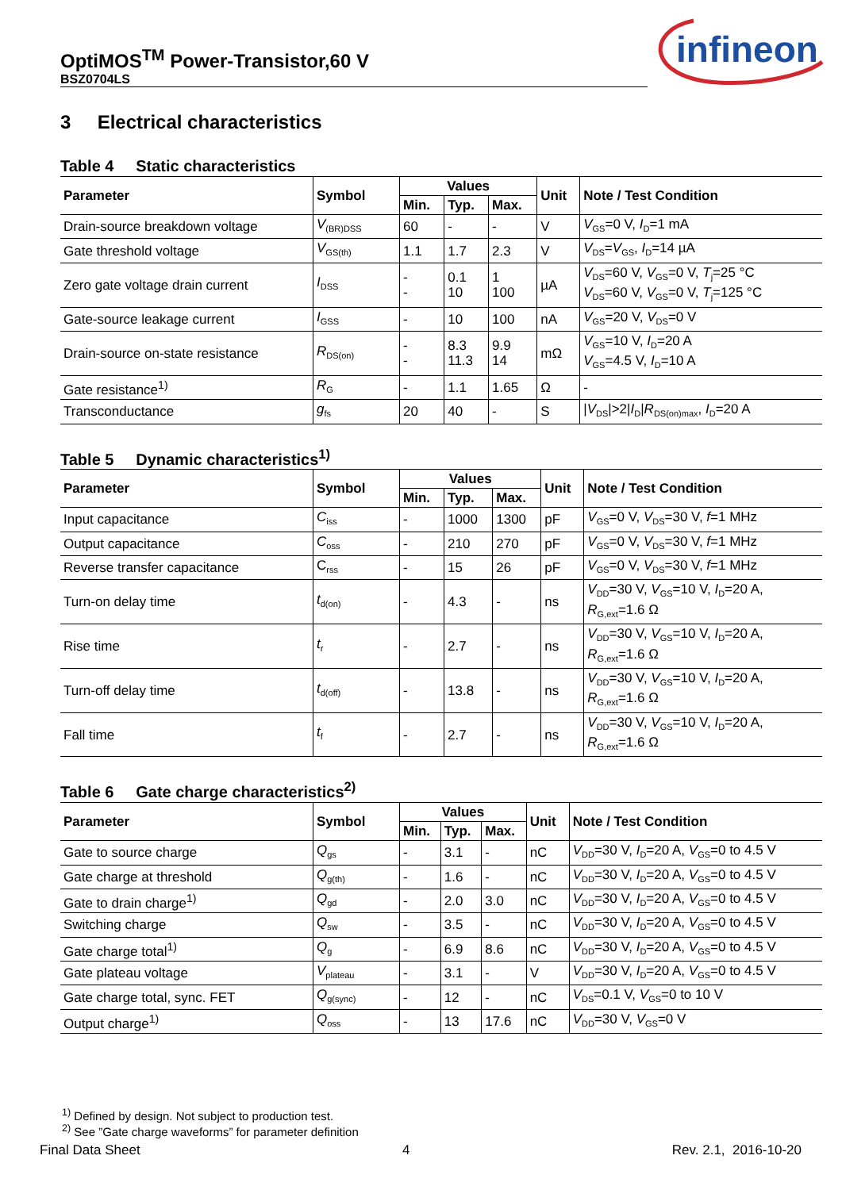OptiMOS<sup>TM</sup> Power-Transistor,60 V
BSZ0704LS
infineon
3 Electrical characteristics
Table 4 Static characteristics
| Parameter | Symbol | Values | | | Unit | Note / Test Condition |
| --- | --- | --- | --- | --- | --- | --- |
| | | Min. | Typ. | Max. | | |
| Drain-source breakdown voltage | V<sub>(BR)DSS</sub> | 60 | - | - | V | V<sub>GS</sub>=0 V, I<sub>D</sub>=1 mA |
| Gate threshold voltage | V<sub>GS(th)</sub> | 1.1 | 1.7 | 2.3 | V | V<sub>DS</sub>= V<sub>GS</sub>, I<sub>D</sub>=14 µA |
| Zero gate voltage drain current | I<sub>DSS</sub> | - - | 0.1 10 | 1 100 | µA | V<sub>DS</sub>=60 V, V<sub>GS</sub>=0 V, T<sub>j</sub>=25 °C V<sub>DS</sub>=60 V, V<sub>GS</sub>=0 V, T<sub>j</sub>=125 °C |
| Gate-source leakage current | I<sub>GSS</sub> | - | 10 | 100 | nA | V<sub>GS</sub>=20 V, V<sub>DS</sub>=0 V |
| Drain-source on-state resistance | R<sub>DS(on)</sub> | - - | 8.3 11.3 | 9.9 14 | mΩ | V<sub>GS</sub>=10 V, I<sub>D</sub>=20 A V<sub>GS</sub>=4.5 V, I<sub>D</sub>=10 A |
| Gate resistance<sup>1)</sup> | R<sub>G</sub> | - | 1.1 | 1.65 | Ω | - |
| Transconductance | g<sub>fs</sub> | 20 | 40 | - | S | / V<sub>DS</sub>/>2/ I<sub>D</sub>/ R<sub>DS(on)max</sub>, I<sub>D</sub>=20 A |
Table 5 Dynamic characteristics<sup>1)</sup>
| Parameter | Symbol | Values | | | Unit | Note / Test Condition |
| --- | --- | --- | --- | --- | --- | --- |
| | | Min. | Typ. | Max. | | |
| Input capacitance | C<sub>iss</sub> | - | 1000 | 1300 | pF | V<sub>GS</sub>=0 V, V<sub>DS</sub>=30 V, f =1 MHz |
| Output capacitance | C<sub>oss</sub> | - | 210 | 270 | pF | V<sub>GS</sub>=0 V, V<sub>DS</sub>=30 V, f =1 MHz |
| Reverse transfer capacitance | C<sub>rss</sub> | - | 15 | 26 | pF | V<sub>GS</sub>=0 V, V<sub>DS</sub>=30 V, f =1 MHz |
| Turn-on delay time | t<sub>d(on)</sub> | - | 4.3 | - | ns | V<sub>DD</sub>=30 V, V<sub>GS</sub>=10 V, I<sub>D</sub>=20 A, R<sub>G,ext</sub>=1.6 Ω |
| Rise time | t<sub>r</sub> | - | 2.7 | - | ns | V<sub>DD</sub>=30 V, V<sub>GS</sub>=10 V, I<sub>D</sub>=20 A, R<sub>G,ext</sub>=1.6 Ω |
| Turn-off delay time | t<sub>d(off)</sub> | - | 13.8 | - | ns | V<sub>DD</sub>=30 V, V<sub>GS</sub>=10 V, I<sub>D</sub>=20 A, R<sub>G,ext</sub>=1.6 Ω |
| Fall time | t<sub>f</sub> | - | 2.7 | - | ns | V<sub>DD</sub>=30 V, V<sub>GS</sub>=10 V, I<sub>D</sub>=20 A, R<sub>G,ext</sub>=1.6 Ω |
Table 6 Gate charge characteristics<sup>2)</sup>
| Parameter | Symbol | Values | | | Unit | Note / Test Condition |
| --- | --- | --- | --- | --- | --- | --- |
| | | Min. | Typ. | Max. | | |
| Gate to source charge | Q<sub>gs</sub> | - | 3.1 | - | nC | V<sub>DD</sub>=30 V, I<sub>D</sub>=20 A, V<sub>GS</sub>=0 to 4.5 V |
| Gate charge at threshold | Q<sub>g(th)</sub> | - | 1.6 | - | nC | V<sub>DD</sub>=30 V, I<sub>D</sub>=20 A, V<sub>GS</sub>=0 to 4.5 V |
| Gate to drain charge<sup>1)</sup> | Q<sub>gd</sub> | - | 2.0 | 3.0 | nC | V<sub>DD</sub>=30 V, I<sub>D</sub>=20 A, V<sub>GS</sub>=0 to 4.5 V |
| Switching charge | Q<sub>sw</sub> | - | 3.5 | - | nC | V<sub>DD</sub>=30 V, I<sub>D</sub>=20 A, V<sub>GS</sub>=0 to 4.5 V |
| Gate charge total<sup>1)</sup> | Q<sub>g</sub> | - | 6.9 | 8.6 | nC | V<sub>DD</sub>=30 V, I<sub>D</sub>=20 A, V<sub>GS</sub>=0 to 4.5 V |
| Gate plateau voltage | V<sub>plateau</sub> | - | 3.1 | - | V | V<sub>DD</sub>=30 V, I<sub>D</sub>=20 A, V<sub>GS</sub>=0 to 4.5 V |
| Gate charge total, sync. FET | Q<sub>g(sync)</sub> | - | 12 | - | nC | V<sub>DS</sub>=0.1 V, V<sub>GS</sub>=0 to 10 V |
| Output charge<sup>1)</sup> | Q<sub>oss</sub> | - | 13 | 17.6 | nC | V<sub>DD</sub>=30 V, V<sub>GS</sub>=0 V |
<sup>1)</sup> Defined by design. Not subject to production test.
<sup>2)</sup> See ”Gate charge waveforms” for parameter definition
Final Data Sheet 4 Rev. 2.1, 2016-10-20